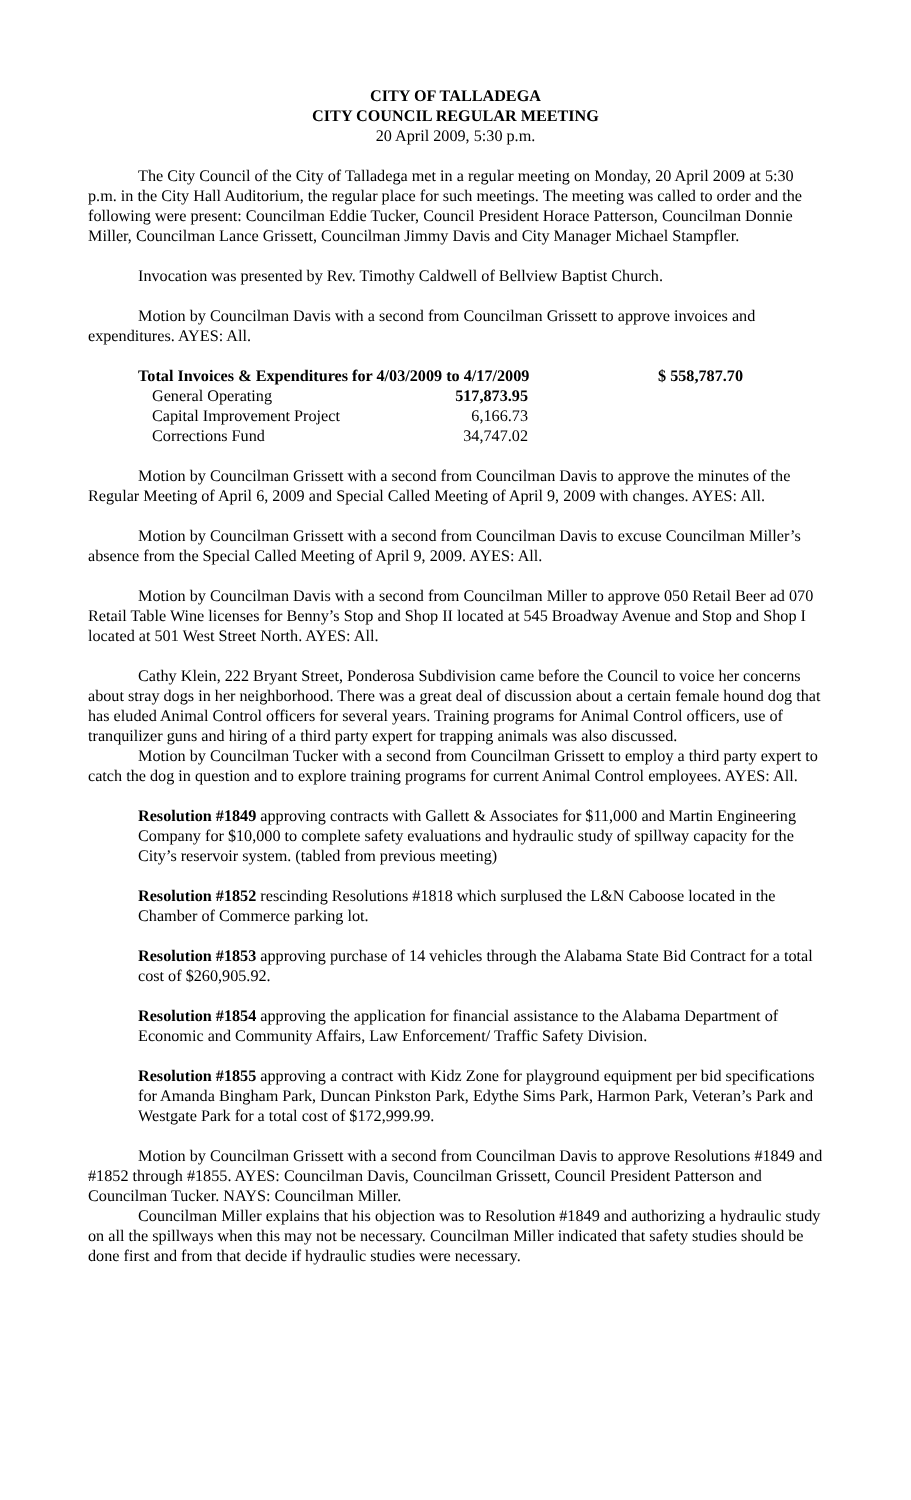CITY OF TALLADEGA
CITY COUNCIL REGULAR MEETING
20 April 2009, 5:30 p.m.
The City Council of the City of Talladega met in a regular meeting on Monday, 20 April 2009 at 5:30 p.m. in the City Hall Auditorium, the regular place for such meetings. The meeting was called to order and the following were present: Councilman Eddie Tucker, Council President Horace Patterson, Councilman Donnie Miller, Councilman Lance Grissett, Councilman Jimmy Davis and City Manager Michael Stampfler.
Invocation was presented by Rev. Timothy Caldwell of Bellview Baptist Church.
Motion by Councilman Davis with a second from Councilman Grissett to approve invoices and expenditures. AYES: All.
| Total Invoices & Expenditures for 4/03/2009 to 4/17/2009 | | $ 558,787.70 |
| General Operating | 517,873.95 | |
| Capital Improvement Project | 6,166.73 | |
| Corrections Fund | 34,747.02 | |
Motion by Councilman Grissett with a second from Councilman Davis to approve the minutes of the Regular Meeting of April 6, 2009 and Special Called Meeting of April 9, 2009 with changes. AYES: All.
Motion by Councilman Grissett with a second from Councilman Davis to excuse Councilman Miller’s absence from the Special Called Meeting of April 9, 2009. AYES: All.
Motion by Councilman Davis with a second from Councilman Miller to approve 050 Retail Beer ad 070 Retail Table Wine licenses for Benny’s Stop and Shop II located at 545 Broadway Avenue and Stop and Shop I located at 501 West Street North. AYES: All.
Cathy Klein, 222 Bryant Street, Ponderosa Subdivision came before the Council to voice her concerns about stray dogs in her neighborhood. There was a great deal of discussion about a certain female hound dog that has eluded Animal Control officers for several years. Training programs for Animal Control officers, use of tranquilizer guns and hiring of a third party expert for trapping animals was also discussed.
Motion by Councilman Tucker with a second from Councilman Grissett to employ a third party expert to catch the dog in question and to explore training programs for current Animal Control employees. AYES: All.
Resolution #1849 approving contracts with Gallett & Associates for $11,000 and Martin Engineering Company for $10,000 to complete safety evaluations and hydraulic study of spillway capacity for the City’s reservoir system. (tabled from previous meeting)
Resolution #1852 rescinding Resolutions #1818 which surplused the L&N Caboose located in the Chamber of Commerce parking lot.
Resolution #1853 approving purchase of 14 vehicles through the Alabama State Bid Contract for a total cost of $260,905.92.
Resolution #1854 approving the application for financial assistance to the Alabama Department of Economic and Community Affairs, Law Enforcement/ Traffic Safety Division.
Resolution #1855 approving a contract with Kidz Zone for playground equipment per bid specifications for Amanda Bingham Park, Duncan Pinkston Park, Edythe Sims Park, Harmon Park, Veteran’s Park and Westgate Park for a total cost of $172,999.99.
Motion by Councilman Grissett with a second from Councilman Davis to approve Resolutions #1849 and #1852 through #1855. AYES: Councilman Davis, Councilman Grissett, Council President Patterson and Councilman Tucker. NAYS: Councilman Miller.
Councilman Miller explains that his objection was to Resolution #1849 and authorizing a hydraulic study on all the spillways when this may not be necessary. Councilman Miller indicated that safety studies should be done first and from that decide if hydraulic studies were necessary.